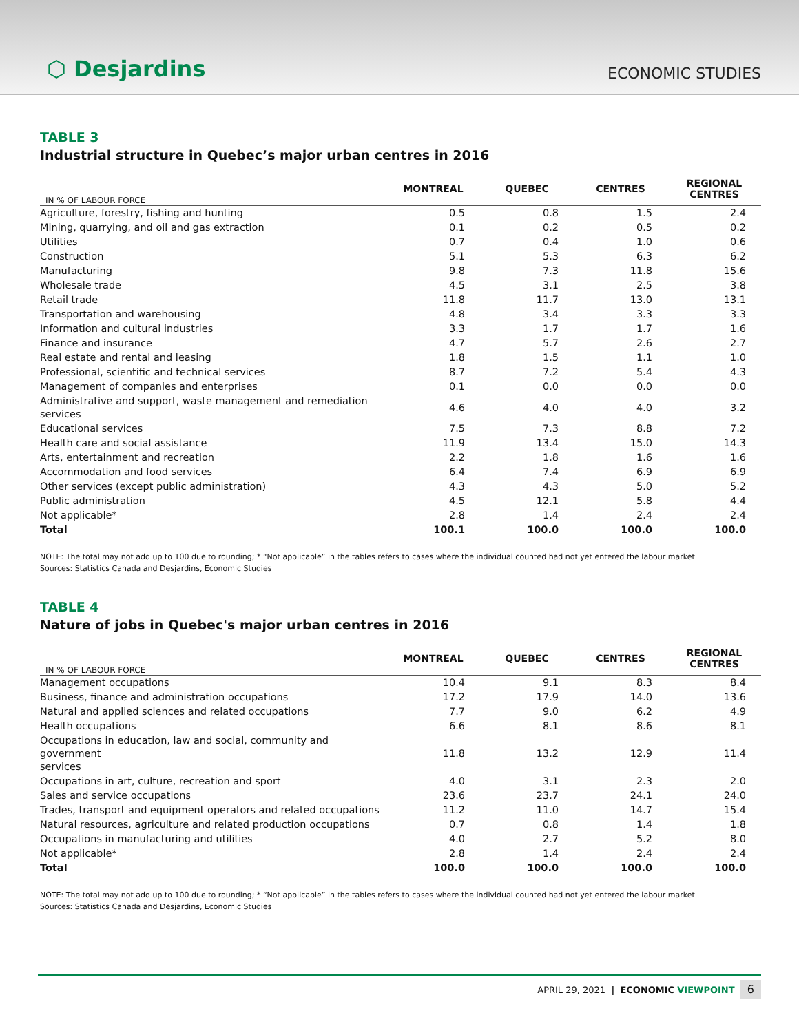⬡ Desjardins
ECONOMIC STUDIES
TABLE 3
Industrial structure in Quebec’s major urban centres in 2016
| IN % OF LABOUR FORCE | MONTREAL | QUEBEC | CENTRES | REGIONAL CENTRES |
| --- | --- | --- | --- | --- |
| Agriculture, forestry, fishing and hunting | 0.5 | 0.8 | 1.5 | 2.4 |
| Mining, quarrying, and oil and gas extraction | 0.1 | 0.2 | 0.5 | 0.2 |
| Utilities | 0.7 | 0.4 | 1.0 | 0.6 |
| Construction | 5.1 | 5.3 | 6.3 | 6.2 |
| Manufacturing | 9.8 | 7.3 | 11.8 | 15.6 |
| Wholesale trade | 4.5 | 3.1 | 2.5 | 3.8 |
| Retail trade | 11.8 | 11.7 | 13.0 | 13.1 |
| Transportation and warehousing | 4.8 | 3.4 | 3.3 | 3.3 |
| Information and cultural industries | 3.3 | 1.7 | 1.7 | 1.6 |
| Finance and insurance | 4.7 | 5.7 | 2.6 | 2.7 |
| Real estate and rental and leasing | 1.8 | 1.5 | 1.1 | 1.0 |
| Professional, scientific and technical services | 8.7 | 7.2 | 5.4 | 4.3 |
| Management of companies and enterprises | 0.1 | 0.0 | 0.0 | 0.0 |
| Administrative and support, waste management and remediation services | 4.6 | 4.0 | 4.0 | 3.2 |
| Educational services | 7.5 | 7.3 | 8.8 | 7.2 |
| Health care and social assistance | 11.9 | 13.4 | 15.0 | 14.3 |
| Arts, entertainment and recreation | 2.2 | 1.8 | 1.6 | 1.6 |
| Accommodation and food services | 6.4 | 7.4 | 6.9 | 6.9 |
| Other services (except public administration) | 4.3 | 4.3 | 5.0 | 5.2 |
| Public administration | 4.5 | 12.1 | 5.8 | 4.4 |
| Not applicable* | 2.8 | 1.4 | 2.4 | 2.4 |
| Total | 100.1 | 100.0 | 100.0 | 100.0 |
NOTE: The total may not add up to 100 due to rounding; * “Not applicable” in the tables refers to cases where the individual counted had not yet entered the labour market.
Sources: Statistics Canada and Desjardins, Economic Studies
TABLE 4
Nature of jobs in Quebec's major urban centres in 2016
| IN % OF LABOUR FORCE | MONTREAL | QUEBEC | CENTRES | REGIONAL CENTRES |
| --- | --- | --- | --- | --- |
| Management occupations | 10.4 | 9.1 | 8.3 | 8.4 |
| Business, finance and administration occupations | 17.2 | 17.9 | 14.0 | 13.6 |
| Natural and applied sciences and related occupations | 7.7 | 9.0 | 6.2 | 4.9 |
| Health occupations | 6.6 | 8.1 | 8.6 | 8.1 |
| Occupations in education, law and social, community and government services | 11.8 | 13.2 | 12.9 | 11.4 |
| Occupations in art, culture, recreation and sport | 4.0 | 3.1 | 2.3 | 2.0 |
| Sales and service occupations | 23.6 | 23.7 | 24.1 | 24.0 |
| Trades, transport and equipment operators and related occupations | 11.2 | 11.0 | 14.7 | 15.4 |
| Natural resources, agriculture and related production occupations | 0.7 | 0.8 | 1.4 | 1.8 |
| Occupations in manufacturing and utilities | 4.0 | 2.7 | 5.2 | 8.0 |
| Not applicable* | 2.8 | 1.4 | 2.4 | 2.4 |
| Total | 100.0 | 100.0 | 100.0 | 100.0 |
NOTE: The total may not add up to 100 due to rounding; * “Not applicable” in the tables refers to cases where the individual counted had not yet entered the labour market.
Sources: Statistics Canada and Desjardins, Economic Studies
APRIL 29, 2021 | ECONOMIC VIEWPOINT 6